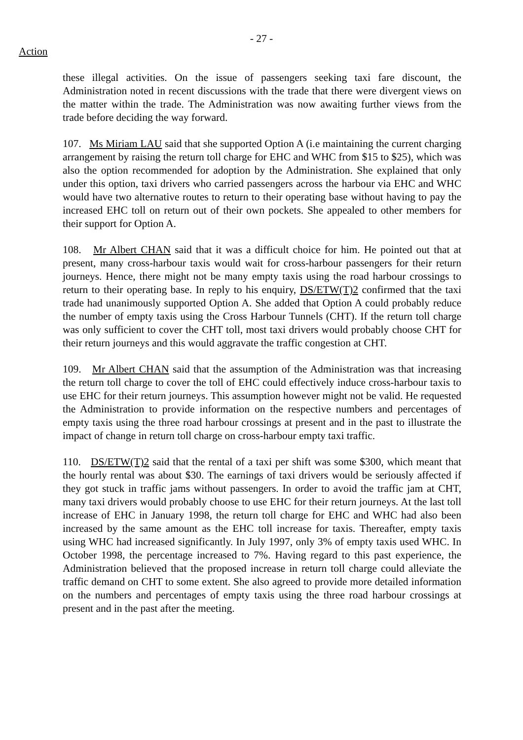- 27 -
Action
these illegal activities. On the issue of passengers seeking taxi fare discount, the Administration noted in recent discussions with the trade that there were divergent views on the matter within the trade. The Administration was now awaiting further views from the trade before deciding the way forward.
107. Ms Miriam LAU said that she supported Option A (i.e maintaining the current charging arrangement by raising the return toll charge for EHC and WHC from $15 to $25), which was also the option recommended for adoption by the Administration. She explained that only under this option, taxi drivers who carried passengers across the harbour via EHC and WHC would have two alternative routes to return to their operating base without having to pay the increased EHC toll on return out of their own pockets. She appealed to other members for their support for Option A.
108. Mr Albert CHAN said that it was a difficult choice for him. He pointed out that at present, many cross-harbour taxis would wait for cross-harbour passengers for their return journeys. Hence, there might not be many empty taxis using the road harbour crossings to return to their operating base. In reply to his enquiry, DS/ETW(T)2 confirmed that the taxi trade had unanimously supported Option A. She added that Option A could probably reduce the number of empty taxis using the Cross Harbour Tunnels (CHT). If the return toll charge was only sufficient to cover the CHT toll, most taxi drivers would probably choose CHT for their return journeys and this would aggravate the traffic congestion at CHT.
109. Mr Albert CHAN said that the assumption of the Administration was that increasing the return toll charge to cover the toll of EHC could effectively induce cross-harbour taxis to use EHC for their return journeys. This assumption however might not be valid. He requested the Administration to provide information on the respective numbers and percentages of empty taxis using the three road harbour crossings at present and in the past to illustrate the impact of change in return toll charge on cross-harbour empty taxi traffic.
110. DS/ETW(T)2 said that the rental of a taxi per shift was some $300, which meant that the hourly rental was about $30. The earnings of taxi drivers would be seriously affected if they got stuck in traffic jams without passengers. In order to avoid the traffic jam at CHT, many taxi drivers would probably choose to use EHC for their return journeys. At the last toll increase of EHC in January 1998, the return toll charge for EHC and WHC had also been increased by the same amount as the EHC toll increase for taxis. Thereafter, empty taxis using WHC had increased significantly. In July 1997, only 3% of empty taxis used WHC. In October 1998, the percentage increased to 7%. Having regard to this past experience, the Administration believed that the proposed increase in return toll charge could alleviate the traffic demand on CHT to some extent. She also agreed to provide more detailed information on the numbers and percentages of empty taxis using the three road harbour crossings at present and in the past after the meeting.